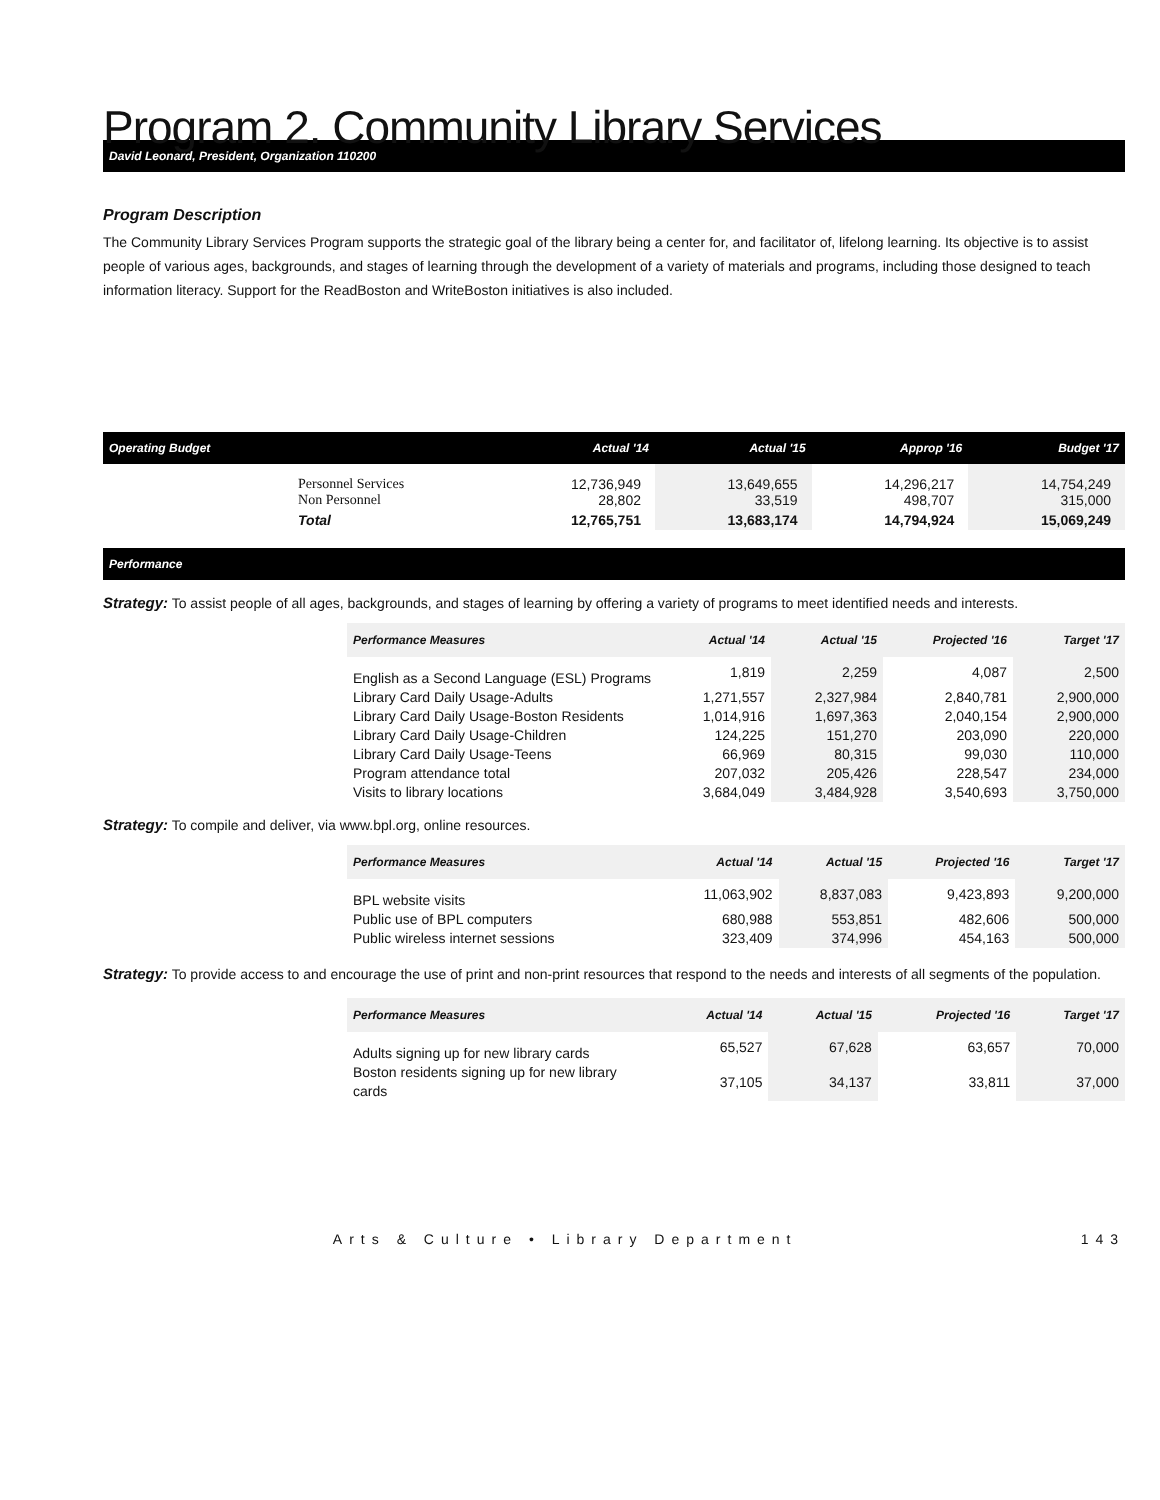Program 2. Community Library Services
David Leonard, President, Organization 110200
Program Description
The Community Library Services Program supports the strategic goal of the library being a center for, and facilitator of, lifelong learning. Its objective is to assist people of various ages, backgrounds, and stages of learning through the development of a variety of materials and programs, including those designed to teach information literacy. Support for the ReadBoston and WriteBoston initiatives is also included.
| Operating Budget | | Actual '14 | Actual '15 | Approp '16 | Budget '17 |
| --- | --- | --- | --- | --- | --- |
| | Personnel Services Non Personnel | 12,736,949 28,802 | 13,649,655 33,519 | 14,296,217 498,707 | 14,754,249 315,000 |
| | Total | 12,765,751 | 13,683,174 | 14,794,924 | 15,069,249 |
Performance
Strategy: To assist people of all ages, backgrounds, and stages of learning by offering a variety of programs to meet identified needs and interests.
| Performance Measures | Actual '14 | Actual '15 | Projected '16 | Target '17 |
| --- | --- | --- | --- | --- |
| English as a Second Language (ESL) Programs | 1,819 | 2,259 | 4,087 | 2,500 |
| Library Card Daily Usage-Adults | 1,271,557 | 2,327,984 | 2,840,781 | 2,900,000 |
| Library Card Daily Usage-Boston Residents | 1,014,916 | 1,697,363 | 2,040,154 | 2,900,000 |
| Library Card Daily Usage-Children | 124,225 | 151,270 | 203,090 | 220,000 |
| Library Card Daily Usage-Teens | 66,969 | 80,315 | 99,030 | 110,000 |
| Program attendance total | 207,032 | 205,426 | 228,547 | 234,000 |
| Visits to library locations | 3,684,049 | 3,484,928 | 3,540,693 | 3,750,000 |
Strategy: To compile and deliver, via www.bpl.org, online resources.
| Performance Measures | Actual '14 | Actual '15 | Projected '16 | Target '17 |
| --- | --- | --- | --- | --- |
| BPL website visits | 11,063,902 | 8,837,083 | 9,423,893 | 9,200,000 |
| Public use of BPL computers | 680,988 | 553,851 | 482,606 | 500,000 |
| Public wireless internet sessions | 323,409 | 374,996 | 454,163 | 500,000 |
Strategy: To provide access to and encourage the use of print and non-print resources that respond to the needs and interests of all segments of the population.
| Performance Measures | Actual '14 | Actual '15 | Projected '16 | Target '17 |
| --- | --- | --- | --- | --- |
| Adults signing up for new library cards | 65,527 | 67,628 | 63,657 | 70,000 |
| Boston residents signing up for new library cards | 37,105 | 34,137 | 33,811 | 37,000 |
Arts & Culture • Library Department 143